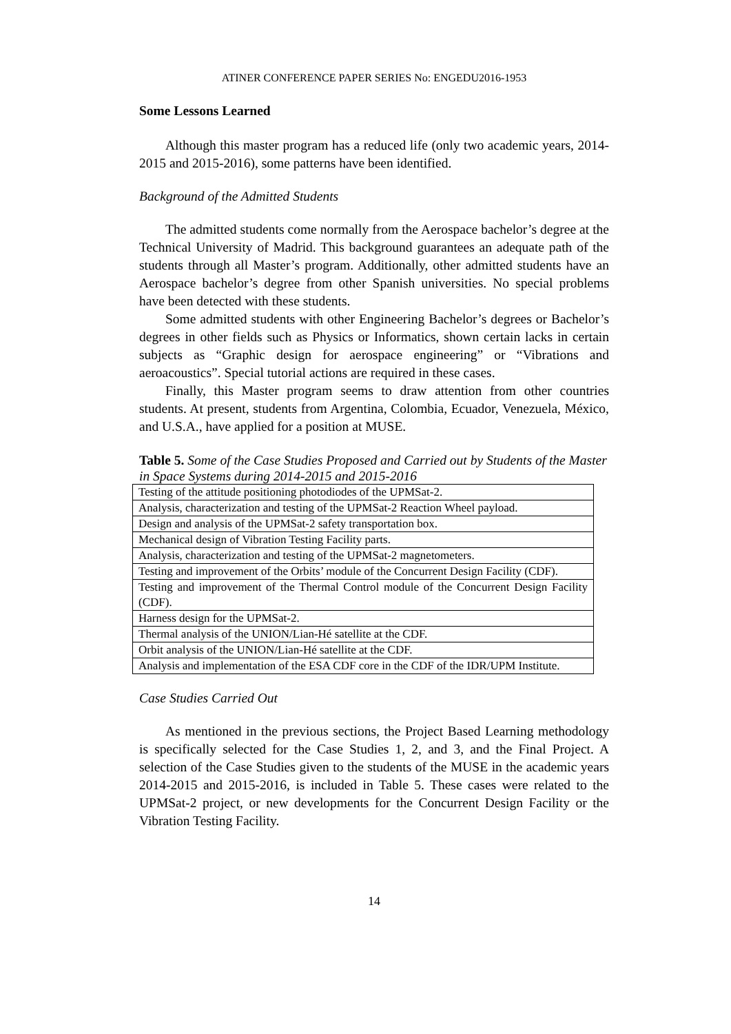ATINER CONFERENCE PAPER SERIES No: ENGEDU2016-1953
Some Lessons Learned
Although this master program has a reduced life (only two academic years, 2014-2015 and 2015-2016), some patterns have been identified.
Background of the Admitted Students
The admitted students come normally from the Aerospace bachelor’s degree at the Technical University of Madrid. This background guarantees an adequate path of the students through all Master’s program. Additionally, other admitted students have an Aerospace bachelor’s degree from other Spanish universities. No special problems have been detected with these students.
Some admitted students with other Engineering Bachelor’s degrees or Bachelor’s degrees in other fields such as Physics or Informatics, shown certain lacks in certain subjects as “Graphic design for aerospace engineering” or “Vibrations and aeroacoustics”. Special tutorial actions are required in these cases.
Finally, this Master program seems to draw attention from other countries students. At present, students from Argentina, Colombia, Ecuador, Venezuela, México, and U.S.A., have applied for a position at MUSE.
Table 5. Some of the Case Studies Proposed and Carried out by Students of the Master in Space Systems during 2014-2015 and 2015-2016
| Testing of the attitude positioning photodiodes of the UPMSat-2. |
| Analysis, characterization and testing of the UPMSat-2 Reaction Wheel payload. |
| Design and analysis of the UPMSat-2 safety transportation box. |
| Mechanical design of Vibration Testing Facility parts. |
| Analysis, characterization and testing of the UPMSat-2 magnetometers. |
| Testing and improvement of the Orbits’ module of the Concurrent Design Facility (CDF). |
| Testing and improvement of the Thermal Control module of the Concurrent Design Facility (CDF). |
| Harness design for the UPMSat-2. |
| Thermal analysis of the UNION/Lian-Hé satellite at the CDF. |
| Orbit analysis of the UNION/Lian-Hé satellite at the CDF. |
| Analysis and implementation of the ESA CDF core in the CDF of the IDR/UPM Institute. |
Case Studies Carried Out
As mentioned in the previous sections, the Project Based Learning methodology is specifically selected for the Case Studies 1, 2, and 3, and the Final Project. A selection of the Case Studies given to the students of the MUSE in the academic years 2014-2015 and 2015-2016, is included in Table 5. These cases were related to the UPMSat-2 project, or new developments for the Concurrent Design Facility or the Vibration Testing Facility.
14